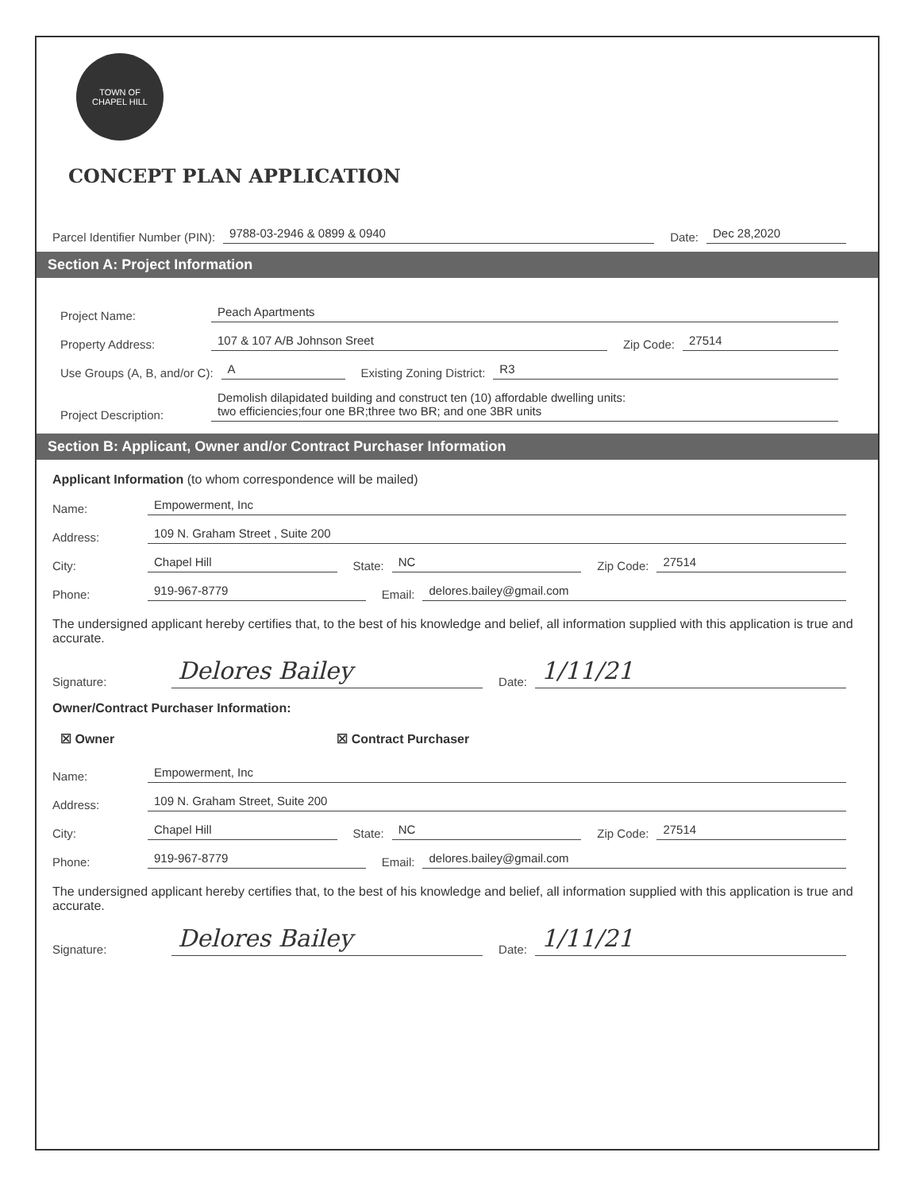TOWN OF
CHAPEL HILL
CONCEPT PLAN APPLICATION
Parcel Identifier Number (PIN): 9788-03-2946 & 0899 & 0940 Date: Dec 28,2020
Section A: Project Information
Project Name: Peach Apartments
Property Address: 107 & 107 A/B Johnson Sreet Zip Code: 27514
Use Groups (A, B, and/or C): A Existing Zoning District: R3
Project Description: Demolish dilapidated building and construct ten (10) affordable dwelling units:
two efficiencies;four one BR;three two BR; and one 3BR units
Section B: Applicant, Owner and/or Contract Purchaser Information
Applicant Information (to whom correspondence will be mailed)
Name: Empowerment, Inc
Address: 109 N. Graham Street , Suite 200
City: Chapel Hill State: NC Zip Code: 27514
Phone: 919-967-8779 Email: delores.bailey@gmail.com
The undersigned applicant hereby certifies that, to the best of his knowledge and belief, all information supplied with this application is true and accurate.
Signature: Delores Bailey Date: 1/11/21
Owner/Contract Purchaser Information:
☒ Owner ☒ Contract Purchaser
Name: Empowerment, Inc
Address: 109 N. Graham Street, Suite 200
City: Chapel Hill State: NC Zip Code: 27514
Phone: 919-967-8779 Email: delores.bailey@gmail.com
The undersigned applicant hereby certifies that, to the best of his knowledge and belief, all information supplied with this application is true and accurate.
Signature: Delores Bailey Date: 1/11/21